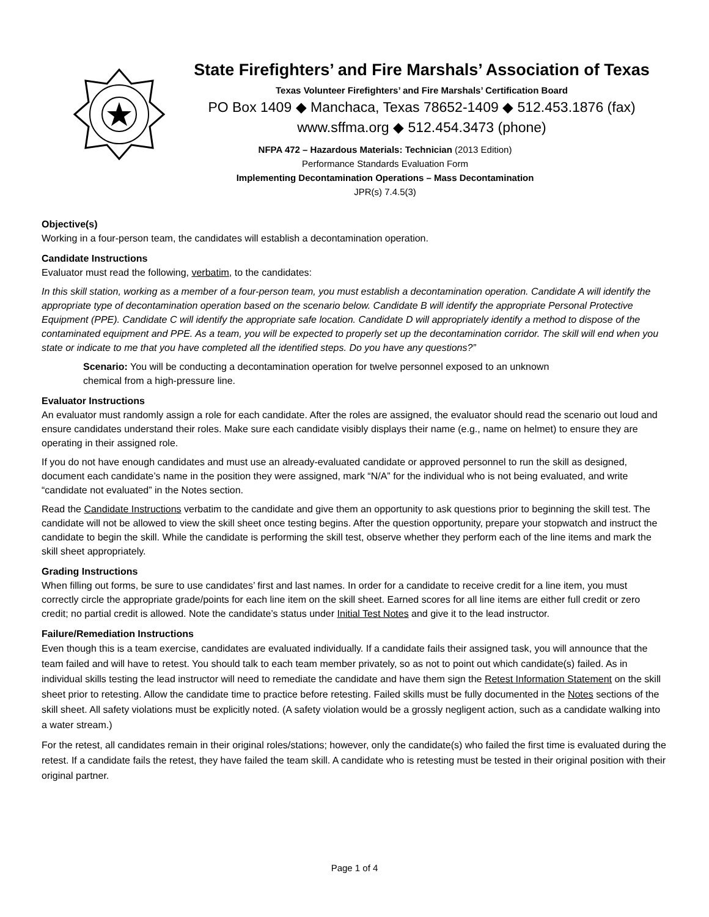State Firefighters’ and Fire Marshals’ Association of Texas
Texas Volunteer Firefighters’ and Fire Marshals’ Certification Board
PO Box 1409 ◆ Manchaca, Texas 78652-1409 ◆ 512.453.1876 (fax)
www.sffma.org ◆ 512.454.3473 (phone)
NFPA 472 – Hazardous Materials: Technician (2013 Edition)
Performance Standards Evaluation Form
Implementing Decontamination Operations – Mass Decontamination
JPR(s) 7.4.5(3)
Objective(s)
Working in a four-person team, the candidates will establish a decontamination operation.
Candidate Instructions
Evaluator must read the following, verbatim, to the candidates:
In this skill station, working as a member of a four-person team, you must establish a decontamination operation. Candidate A will identify the appropriate type of decontamination operation based on the scenario below. Candidate B will identify the appropriate Personal Protective Equipment (PPE). Candidate C will identify the appropriate safe location. Candidate D will appropriately identify a method to dispose of the contaminated equipment and PPE. As a team, you will be expected to properly set up the decontamination corridor. The skill will end when you state or indicate to me that you have completed all the identified steps. Do you have any questions?”
Scenario: You will be conducting a decontamination operation for twelve personnel exposed to an unknown
chemical from a high-pressure line.
Evaluator Instructions
An evaluator must randomly assign a role for each candidate. After the roles are assigned, the evaluator should read the scenario out loud and ensure candidates understand their roles. Make sure each candidate visibly displays their name (e.g., name on helmet) to ensure they are operating in their assigned role.
If you do not have enough candidates and must use an already-evaluated candidate or approved personnel to run the skill as designed, document each candidate’s name in the position they were assigned, mark “N/A” for the individual who is not being evaluated, and write “candidate not evaluated” in the Notes section.
Read the Candidate Instructions verbatim to the candidate and give them an opportunity to ask questions prior to beginning the skill test. The candidate will not be allowed to view the skill sheet once testing begins. After the question opportunity, prepare your stopwatch and instruct the candidate to begin the skill. While the candidate is performing the skill test, observe whether they perform each of the line items and mark the skill sheet appropriately.
Grading Instructions
When filling out forms, be sure to use candidates’ first and last names. In order for a candidate to receive credit for a line item, you must correctly circle the appropriate grade/points for each line item on the skill sheet. Earned scores for all line items are either full credit or zero credit; no partial credit is allowed. Note the candidate’s status under Initial Test Notes and give it to the lead instructor.
Failure/Remediation Instructions
Even though this is a team exercise, candidates are evaluated individually. If a candidate fails their assigned task, you will announce that the team failed and will have to retest. You should talk to each team member privately, so as not to point out which candidate(s) failed. As in individual skills testing the lead instructor will need to remediate the candidate and have them sign the Retest Information Statement on the skill sheet prior to retesting. Allow the candidate time to practice before retesting. Failed skills must be fully documented in the Notes sections of the skill sheet. All safety violations must be explicitly noted. (A safety violation would be a grossly negligent action, such as a candidate walking into a water stream.)
For the retest, all candidates remain in their original roles/stations; however, only the candidate(s) who failed the first time is evaluated during the retest. If a candidate fails the retest, they have failed the team skill. A candidate who is retesting must be tested in their original position with their original partner.
Page 1 of 4